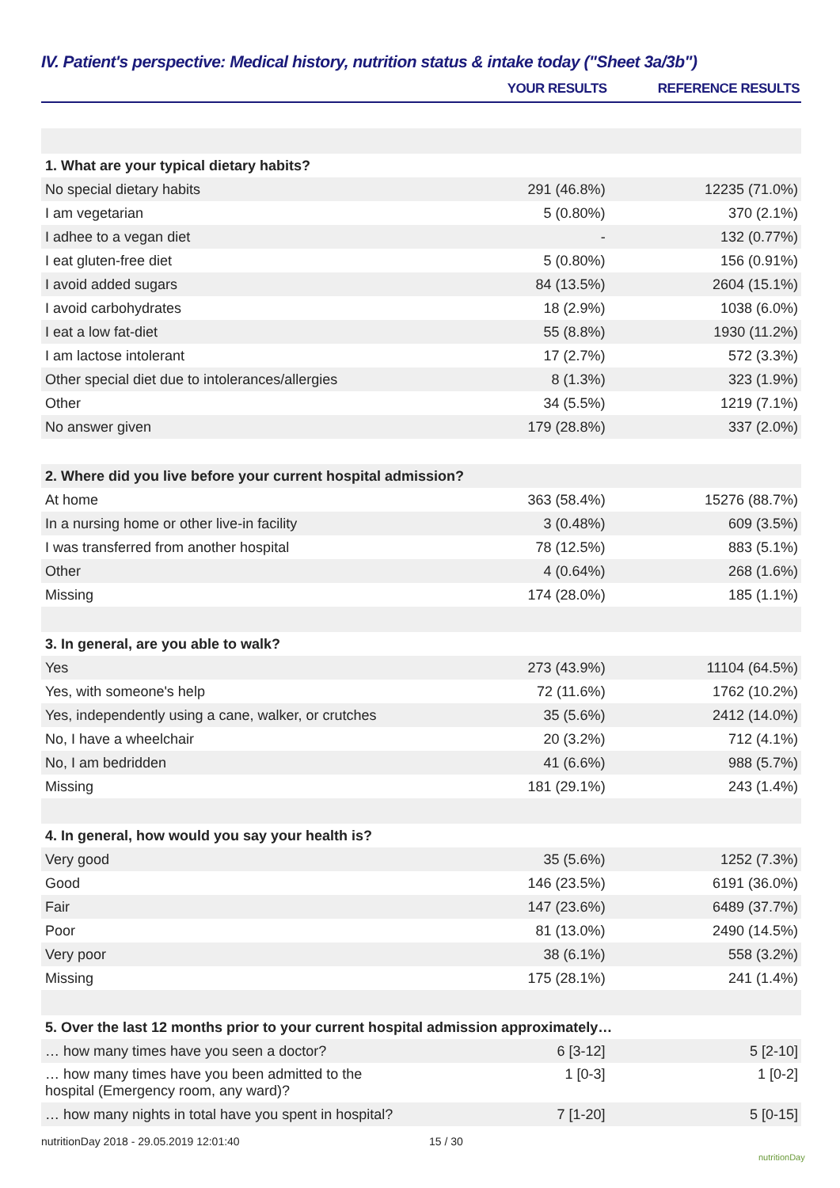IV. Patient's perspective: Medical history, nutrition status & intake today ("Sheet 3a/3b")
| | YOUR RESULTS | REFERENCE RESULTS |
| --- | --- | --- |
| 1. What are your typical dietary habits? | | |
| No special dietary habits | 291 (46.8%) | 12235 (71.0%) |
| I am vegetarian | 5 (0.80%) | 370 (2.1%) |
| I adhee to a vegan diet | - | 132 (0.77%) |
| I eat gluten-free diet | 5 (0.80%) | 156 (0.91%) |
| I avoid added sugars | 84 (13.5%) | 2604 (15.1%) |
| I avoid carbohydrates | 18 (2.9%) | 1038 (6.0%) |
| I eat a low fat-diet | 55 (8.8%) | 1930 (11.2%) |
| I am lactose intolerant | 17 (2.7%) | 572 (3.3%) |
| Other special diet due to intolerances/allergies | 8 (1.3%) | 323 (1.9%) |
| Other | 34 (5.5%) | 1219 (7.1%) |
| No answer given | 179 (28.8%) | 337 (2.0%) |
| 2. Where did you live before your current hospital admission? | | |
| At home | 363 (58.4%) | 15276 (88.7%) |
| In a nursing home or other live-in facility | 3 (0.48%) | 609 (3.5%) |
| I was transferred from another hospital | 78 (12.5%) | 883 (5.1%) |
| Other | 4 (0.64%) | 268 (1.6%) |
| Missing | 174 (28.0%) | 185 (1.1%) |
| 3. In general, are you able to walk? | | |
| Yes | 273 (43.9%) | 11104 (64.5%) |
| Yes, with someone's help | 72 (11.6%) | 1762 (10.2%) |
| Yes, independently using a cane, walker, or crutches | 35 (5.6%) | 2412 (14.0%) |
| No, I have a wheelchair | 20 (3.2%) | 712 (4.1%) |
| No, I am bedridden | 41 (6.6%) | 988 (5.7%) |
| Missing | 181 (29.1%) | 243 (1.4%) |
| 4. In general, how would you say your health is? | | |
| Very good | 35 (5.6%) | 1252 (7.3%) |
| Good | 146 (23.5%) | 6191 (36.0%) |
| Fair | 147 (23.6%) | 6489 (37.7%) |
| Poor | 81 (13.0%) | 2490 (14.5%) |
| Very poor | 38 (6.1%) | 558 (3.2%) |
| Missing | 175 (28.1%) | 241 (1.4%) |
| 5. Over the last 12 months prior to your current hospital admission approximately… | | |
| … how many times have you seen a doctor? | 6 [3-12] | 5 [2-10] |
| … how many times have you been admitted to the hospital (Emergency room, any ward)? | 1 [0-3] | 1 [0-2] |
| … how many nights in total have you spent in hospital? | 7 [1-20] | 5 [0-15] |
nutritionDay 2018 - 29.05.2019 12:01:40
15 / 30
nutritionDay